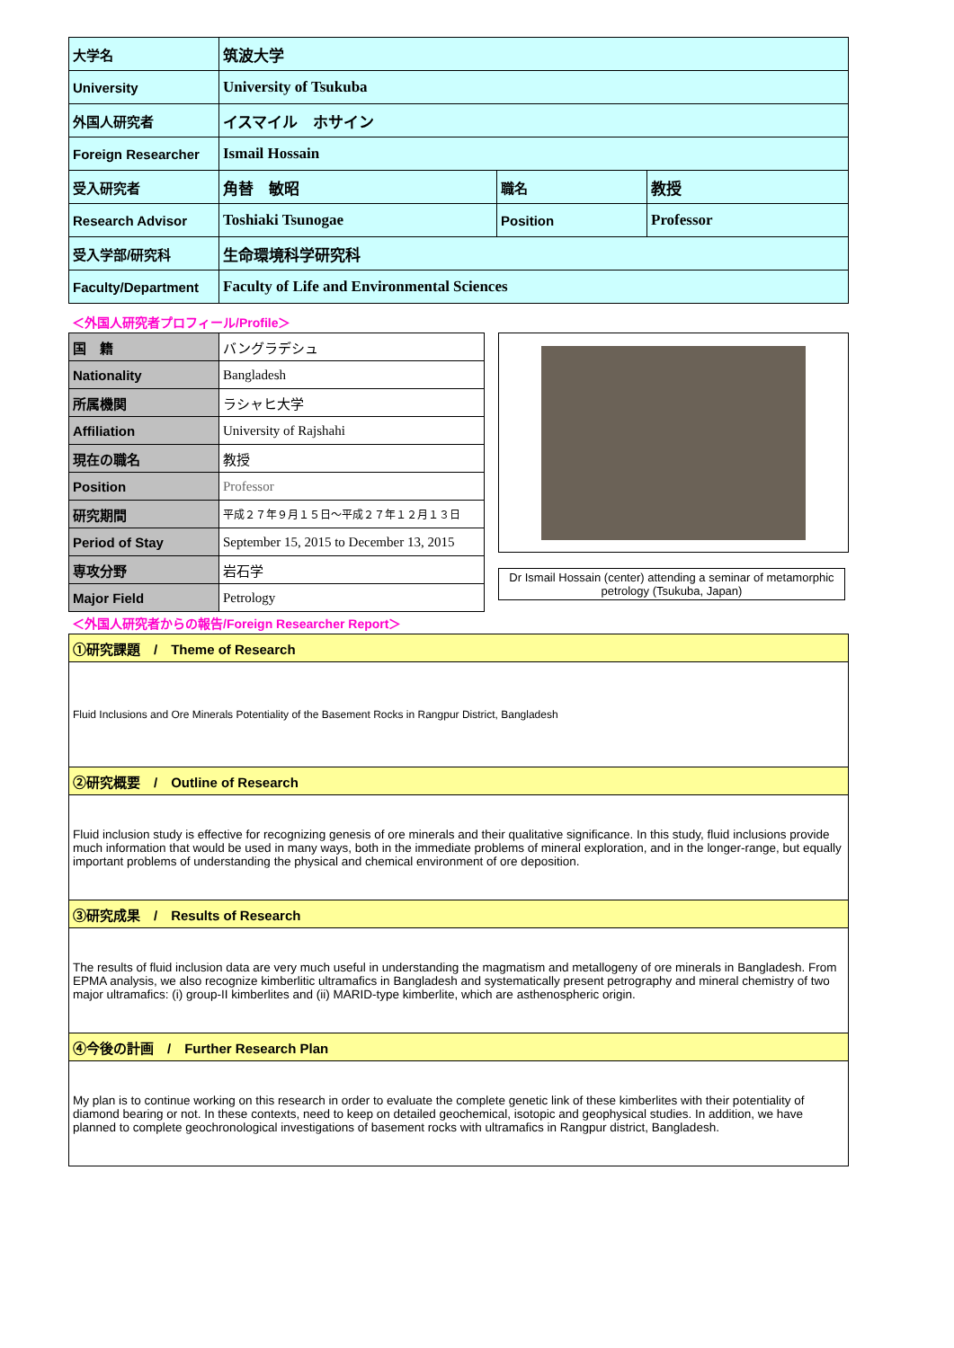| 大学名 | 筑波大学 | | |
| University | University of Tsukuba | | |
| 外国人研究者 | イスマイル ホサイン | | |
| Foreign Researcher | Ismail Hossain | | |
| 受入研究者 | 角替 敏昭 | 職名 | 教授 |
| Research Advisor | Toshiaki Tsunogae | Position | Professor |
| 受入学部/研究科 | 生命環境科学研究科 | | |
| Faculty/Department | Faculty of Life and Environmental Sciences | | |
＜外国人研究者プロフィール/Profile＞
| 国 籍 | バングラデシュ |
| Nationality | Bangladesh |
| 所属機関 | ラシャヒ大学 |
| Affiliation | University of Rajshahi |
| 現在の職名 | 教授 |
| Position | Professor |
| 研究期間 | 平成２７年９月１５日～平成２７年１２月１３日 |
| Period of Stay | September 15, 2015 to December 13, 2015 |
| 専攻分野 | 岩石学 |
| Major Field | Petrology |
Dr Ismail Hossain (center) attending a seminar of metamorphic petrology (Tsukuba, Japan)
＜外国人研究者からの報告/Foreign Researcher Report＞
| ①研究課題 / Theme of Research |
| Fluid Inclusions and Ore Minerals Potentiality of the Basement Rocks in Rangpur District, Bangladesh |
| ②研究概要 / Outline of Research |
| Fluid inclusion study is effective for recognizing genesis of ore minerals and their qualitative significance. In this study, fluid inclusions provide much information that would be used in many ways, both in the immediate problems of mineral exploration, and in the longer-range, but equally important problems of understanding the physical and chemical environment of ore deposition. |
| ③研究成果 / Results of Research |
| The results of fluid inclusion data are very much useful in understanding the magmatism and metallogeny of ore minerals in Bangladesh. From EPMA analysis, we also recognize kimberlitic ultramafics in Bangladesh and systematically present petrography and mineral chemistry of two major ultramafics: (i) group-II kimberlites and (ii) MARID-type kimberlite, which are asthenospheric origin. |
| ④今後の計画 / Further Research Plan |
| My plan is to continue working on this research in order to evaluate the complete genetic link of these kimberlites with their potentiality of diamond bearing or not. In these contexts, need to keep on detailed geochemical, isotopic and geophysical studies. In addition, we have planned to complete geochronological investigations of basement rocks with ultramafics in Rangpur district, Bangladesh. |